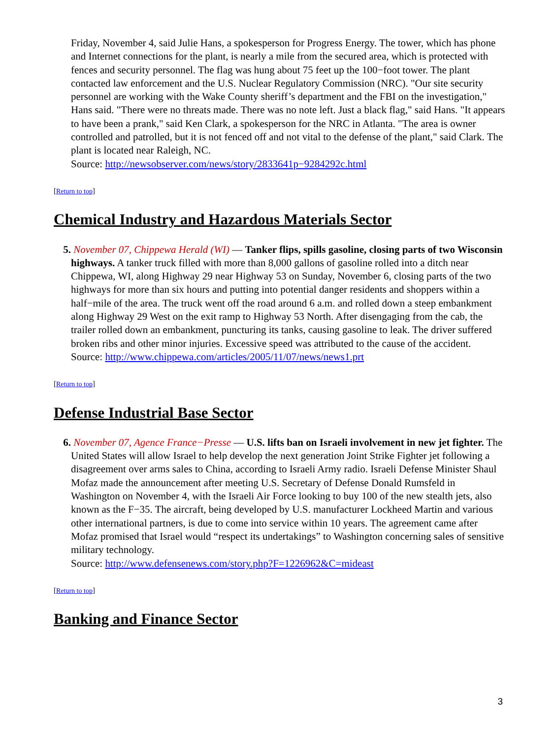Friday, November 4, said Julie Hans, a spokesperson for Progress Energy. The tower, which has phone and Internet connections for the plant, is nearly a mile from the secured area, which is protected with fences and security personnel. The flag was hung about 75 feet up the 100−foot tower. The plant contacted law enforcement and the U.S. Nuclear Regulatory Commission (NRC). "Our site security personnel are working with the Wake County sheriff’s department and the FBI on the investigation," Hans said. "There were no threats made. There was no note left. Just a black flag," said Hans. "It appears to have been a prank," said Ken Clark, a spokesperson for the NRC in Atlanta. "The area is owner controlled and patrolled, but it is not fenced off and not vital to the defense of the plant," said Clark. The plant is located near Raleigh, NC.
Source: http://newsobserver.com/news/story/2833641p−9284292c.html
[Return to top]
Chemical Industry and Hazardous Materials Sector
5. November 07, Chippewa Herald (WI) — Tanker flips, spills gasoline, closing parts of two Wisconsin highways. A tanker truck filled with more than 8,000 gallons of gasoline rolled into a ditch near Chippewa, WI, along Highway 29 near Highway 53 on Sunday, November 6, closing parts of the two highways for more than six hours and putting into potential danger residents and shoppers within a half−mile of the area. The truck went off the road around 6 a.m. and rolled down a steep embankment along Highway 29 West on the exit ramp to Highway 53 North. After disengaging from the cab, the trailer rolled down an embankment, puncturing its tanks, causing gasoline to leak. The driver suffered broken ribs and other minor injuries. Excessive speed was attributed to the cause of the accident.
Source: http://www.chippewa.com/articles/2005/11/07/news/news1.prt
[Return to top]
Defense Industrial Base Sector
6. November 07, Agence France−Presse — U.S. lifts ban on Israeli involvement in new jet fighter. The United States will allow Israel to help develop the next generation Joint Strike Fighter jet following a disagreement over arms sales to China, according to Israeli Army radio. Israeli Defense Minister Shaul Mofaz made the announcement after meeting U.S. Secretary of Defense Donald Rumsfeld in Washington on November 4, with the Israeli Air Force looking to buy 100 of the new stealth jets, also known as the F−35. The aircraft, being developed by U.S. manufacturer Lockheed Martin and various other international partners, is due to come into service within 10 years. The agreement came after Mofaz promised that Israel would “respect its undertakings” to Washington concerning sales of sensitive military technology.
Source: http://www.defensenews.com/story.php?F=1226962&C=mideast
[Return to top]
Banking and Finance Sector
3